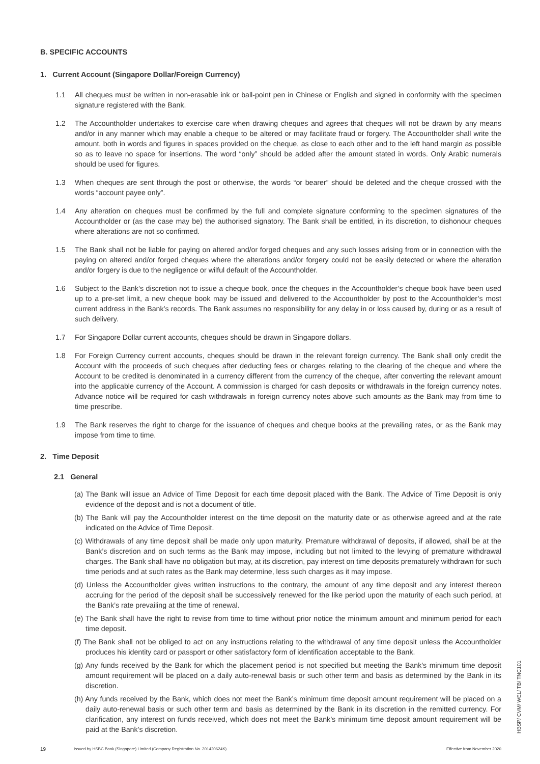B. SPECIFIC ACCOUNTS
1. Current Account (Singapore Dollar/Foreign Currency)
1.1 All cheques must be written in non-erasable ink or ball-point pen in Chinese or English and signed in conformity with the specimen signature registered with the Bank.
1.2 The Accountholder undertakes to exercise care when drawing cheques and agrees that cheques will not be drawn by any means and/or in any manner which may enable a cheque to be altered or may facilitate fraud or forgery. The Accountholder shall write the amount, both in words and figures in spaces provided on the cheque, as close to each other and to the left hand margin as possible so as to leave no space for insertions. The word “only” should be added after the amount stated in words. Only Arabic numerals should be used for figures.
1.3 When cheques are sent through the post or otherwise, the words “or bearer” should be deleted and the cheque crossed with the words “account payee only”.
1.4 Any alteration on cheques must be confirmed by the full and complete signature conforming to the specimen signatures of the Accountholder or (as the case may be) the authorised signatory. The Bank shall be entitled, in its discretion, to dishonour cheques where alterations are not so confirmed.
1.5 The Bank shall not be liable for paying on altered and/or forged cheques and any such losses arising from or in connection with the paying on altered and/or forged cheques where the alterations and/or forgery could not be easily detected or where the alteration and/or forgery is due to the negligence or wilful default of the Accountholder.
1.6 Subject to the Bank’s discretion not to issue a cheque book, once the cheques in the Accountholder’s cheque book have been used up to a pre-set limit, a new cheque book may be issued and delivered to the Accountholder by post to the Accountholder’s most current address in the Bank’s records. The Bank assumes no responsibility for any delay in or loss caused by, during or as a result of such delivery.
1.7 For Singapore Dollar current accounts, cheques should be drawn in Singapore dollars.
1.8 For Foreign Currency current accounts, cheques should be drawn in the relevant foreign currency. The Bank shall only credit the Account with the proceeds of such cheques after deducting fees or charges relating to the clearing of the cheque and where the Account to be credited is denominated in a currency different from the currency of the cheque, after converting the relevant amount into the applicable currency of the Account. A commission is charged for cash deposits or withdrawals in the foreign currency notes. Advance notice will be required for cash withdrawals in foreign currency notes above such amounts as the Bank may from time to time prescribe.
1.9 The Bank reserves the right to charge for the issuance of cheques and cheque books at the prevailing rates, or as the Bank may impose from time to time.
2. Time Deposit
2.1 General
(a) The Bank will issue an Advice of Time Deposit for each time deposit placed with the Bank. The Advice of Time Deposit is only evidence of the deposit and is not a document of title.
(b) The Bank will pay the Accountholder interest on the time deposit on the maturity date or as otherwise agreed and at the rate indicated on the Advice of Time Deposit.
(c) Withdrawals of any time deposit shall be made only upon maturity. Premature withdrawal of deposits, if allowed, shall be at the Bank’s discretion and on such terms as the Bank may impose, including but not limited to the levying of premature withdrawal charges. The Bank shall have no obligation but may, at its discretion, pay interest on time deposits prematurely withdrawn for such time periods and at such rates as the Bank may determine, less such charges as it may impose.
(d) Unless the Accountholder gives written instructions to the contrary, the amount of any time deposit and any interest thereon accruing for the period of the deposit shall be successively renewed for the like period upon the maturity of each such period, at the Bank’s rate prevailing at the time of renewal.
(e) The Bank shall have the right to revise from time to time without prior notice the minimum amount and minimum period for each time deposit.
(f) The Bank shall not be obliged to act on any instructions relating to the withdrawal of any time deposit unless the Accountholder produces his identity card or passport or other satisfactory form of identification acceptable to the Bank.
(g) Any funds received by the Bank for which the placement period is not specified but meeting the Bank’s minimum time deposit amount requirement will be placed on a daily auto-renewal basis or such other term and basis as determined by the Bank in its discretion.
(h) Any funds received by the Bank, which does not meet the Bank’s minimum time deposit amount requirement will be placed on a daily auto-renewal basis or such other term and basis as determined by the Bank in its discretion in the remitted currency. For clarification, any interest on funds received, which does not meet the Bank’s minimum time deposit amount requirement will be paid at the Bank’s discretion.
19 Issued by HSBC Bank (Singapore) Limited (Company Registration No. 201420624K). Effective from November 2020
HBSP/ CVM/ WEL/ TB/ TNC101